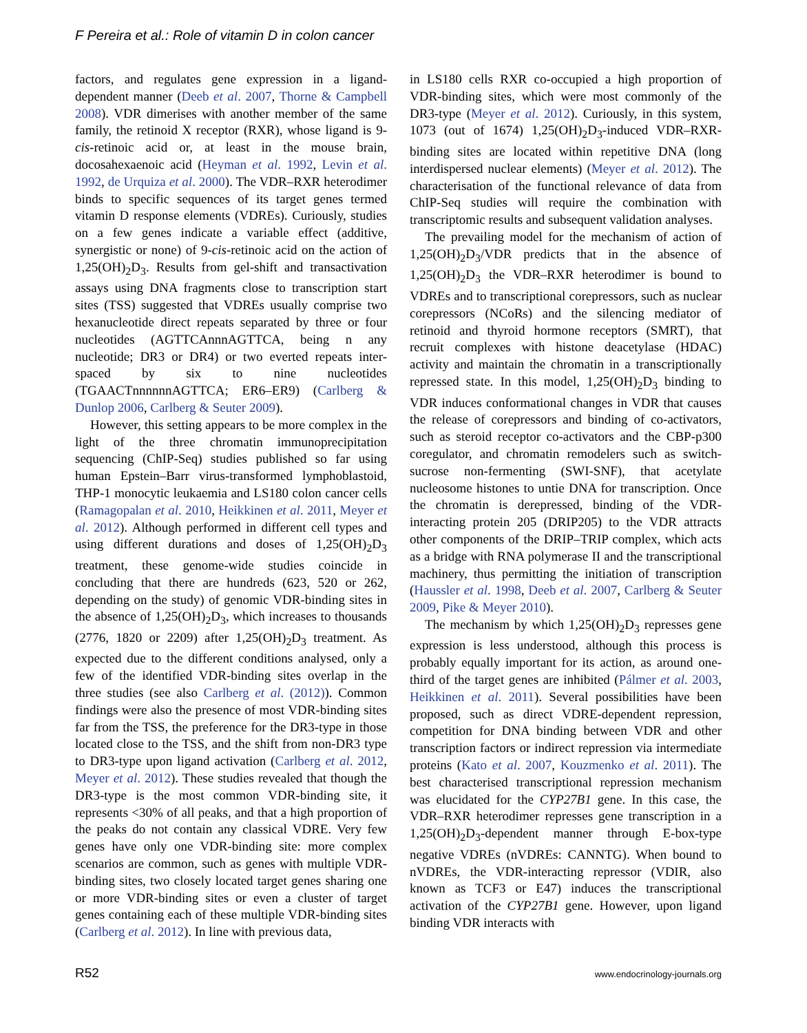F Pereira et al.: Role of vitamin D in colon cancer
factors, and regulates gene expression in a ligand-dependent manner (Deeb et al. 2007, Thorne & Campbell 2008). VDR dimerises with another member of the same family, the retinoid X receptor (RXR), whose ligand is 9-cis-retinoic acid or, at least in the mouse brain, docosahexaenoic acid (Heyman et al. 1992, Levin et al. 1992, de Urquiza et al. 2000). The VDR–RXR heterodimer binds to specific sequences of its target genes termed vitamin D response elements (VDREs). Curiously, studies on a few genes indicate a variable effect (additive, synergistic or none) of 9-cis-retinoic acid on the action of 1,25(OH)<sub>2</sub>D<sub>3</sub>. Results from gel-shift and transactivation assays using DNA fragments close to transcription start sites (TSS) suggested that VDREs usually comprise two hexanucleotide direct repeats separated by three or four nucleotides (AGTTCAnnnAGTTCA, being n any nucleotide; DR3 or DR4) or two everted repeats inter-spaced by six to nine nucleotides (TGAACTnnnnnnAGTTCA; ER6–ER9) (Carlberg & Dunlop 2006, Carlberg & Seuter 2009).
However, this setting appears to be more complex in the light of the three chromatin immunoprecipitation sequencing (ChIP-Seq) studies published so far using human Epstein–Barr virus-transformed lymphoblastoid, THP-1 monocytic leukaemia and LS180 colon cancer cells (Ramagopalan et al. 2010, Heikkinen et al. 2011, Meyer et al. 2012). Although performed in different cell types and using different durations and doses of 1,25(OH)<sub>2</sub>D<sub>3</sub> treatment, these genome-wide studies coincide in concluding that there are hundreds (623, 520 or 262, depending on the study) of genomic VDR-binding sites in the absence of 1,25(OH)<sub>2</sub>D<sub>3</sub>, which increases to thousands (2776, 1820 or 2209) after 1,25(OH)<sub>2</sub>D<sub>3</sub> treatment. As expected due to the different conditions analysed, only a few of the identified VDR-binding sites overlap in the three studies (see also Carlberg et al. (2012)). Common findings were also the presence of most VDR-binding sites far from the TSS, the preference for the DR3-type in those located close to the TSS, and the shift from non-DR3 type to DR3-type upon ligand activation (Carlberg et al. 2012, Meyer et al. 2012). These studies revealed that though the DR3-type is the most common VDR-binding site, it represents <30% of all peaks, and that a high proportion of the peaks do not contain any classical VDRE. Very few genes have only one VDR-binding site: more complex scenarios are common, such as genes with multiple VDR-binding sites, two closely located target genes sharing one or more VDR-binding sites or even a cluster of target genes containing each of these multiple VDR-binding sites (Carlberg et al. 2012). In line with previous data,
in LS180 cells RXR co-occupied a high proportion of VDR-binding sites, which were most commonly of the DR3-type (Meyer et al. 2012). Curiously, in this system, 1073 (out of 1674) 1,25(OH)<sub>2</sub>D<sub>3</sub>-induced VDR–RXR-binding sites are located within repetitive DNA (long interdispersed nuclear elements) (Meyer et al. 2012). The characterisation of the functional relevance of data from ChIP-Seq studies will require the combination with transcriptomic results and subsequent validation analyses.
The prevailing model for the mechanism of action of 1,25(OH)<sub>2</sub>D<sub>3</sub>/VDR predicts that in the absence of 1,25(OH)<sub>2</sub>D<sub>3</sub> the VDR–RXR heterodimer is bound to VDREs and to transcriptional corepressors, such as nuclear corepressors (NCoRs) and the silencing mediator of retinoid and thyroid hormone receptors (SMRT), that recruit complexes with histone deacetylase (HDAC) activity and maintain the chromatin in a transcriptionally repressed state. In this model, 1,25(OH)<sub>2</sub>D<sub>3</sub> binding to VDR induces conformational changes in VDR that causes the release of corepressors and binding of co-activators, such as steroid receptor co-activators and the CBP-p300 coregulator, and chromatin remodelers such as switch-sucrose non-fermenting (SWI-SNF), that acetylate nucleosome histones to untie DNA for transcription. Once the chromatin is derepressed, binding of the VDR-interacting protein 205 (DRIP205) to the VDR attracts other components of the DRIP–TRIP complex, which acts as a bridge with RNA polymerase II and the transcriptional machinery, thus permitting the initiation of transcription (Haussler et al. 1998, Deeb et al. 2007, Carlberg & Seuter 2009, Pike & Meyer 2010).
The mechanism by which 1,25(OH)<sub>2</sub>D<sub>3</sub> represses gene expression is less understood, although this process is probably equally important for its action, as around one-third of the target genes are inhibited (Pálmer et al. 2003, Heikkinen et al. 2011). Several possibilities have been proposed, such as direct VDRE-dependent repression, competition for DNA binding between VDR and other transcription factors or indirect repression via intermediate proteins (Kato et al. 2007, Kouzmenko et al. 2011). The best characterised transcriptional repression mechanism was elucidated for the CYP27B1 gene. In this case, the VDR–RXR heterodimer represses gene transcription in a 1,25(OH)<sub>2</sub>D<sub>3</sub>-dependent manner through E-box-type negative VDREs (nVDREs: CANNTG). When bound to nVDREs, the VDR-interacting repressor (VDIR, also known as TCF3 or E47) induces the transcriptional activation of the CYP27B1 gene. However, upon ligand binding VDR interacts with
R52 www.endocrinology-journals.org